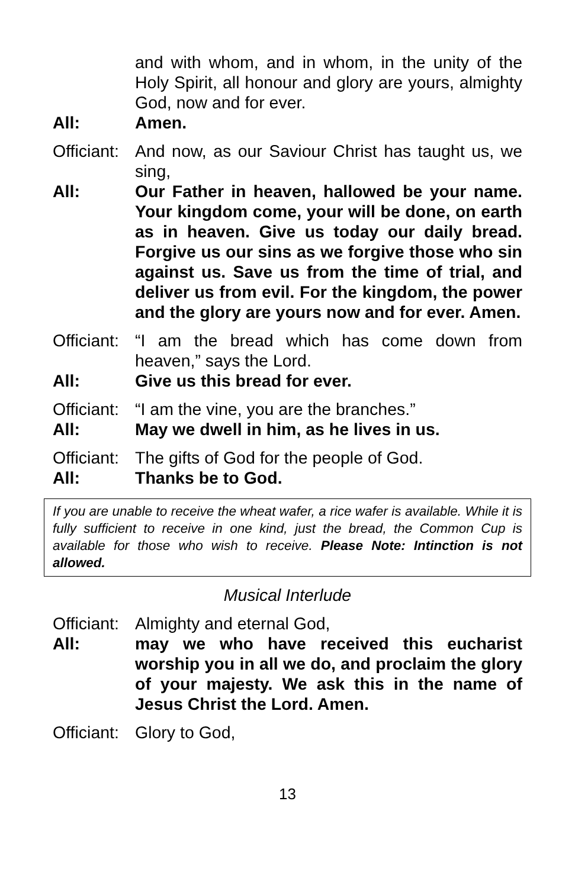and with whom, and in whom, in the unity of the Holy Spirit, all honour and glory are yours, almighty God, now and for ever.
All: Amen.
Officiant:
And now, as our Saviour Christ has taught us, we sing,
All: Our Father in heaven, hallowed be your name. Your kingdom come, your will be done, on earth as in heaven. Give us today our daily bread. Forgive us our sins as we forgive those who sin against us. Save us from the time of trial, and deliver us from evil. For the kingdom, the power and the glory are yours now and for ever. Amen.
Officiant:
“I am the bread which has come down from heaven,” says the Lord.
All: Give us this bread for ever.
Officiant:
“I am the vine, you are the branches.”
All: May we dwell in him, as he lives in us.
Officiant:
The gifts of God for the people of God.
All: Thanks be to God.
If you are unable to receive the wheat wafer, a rice wafer is available. While it is fully sufficient to receive in one kind, just the bread, the Common Cup is available for those who wish to receive. Please Note: Intinction is not allowed.
Musical Interlude
Officiant:
Almighty and eternal God,
All: may we who have received this eucharist worship you in all we do, and proclaim the glory of your majesty. We ask this in the name of Jesus Christ the Lord. Amen.
Officiant:
Glory to God,
13